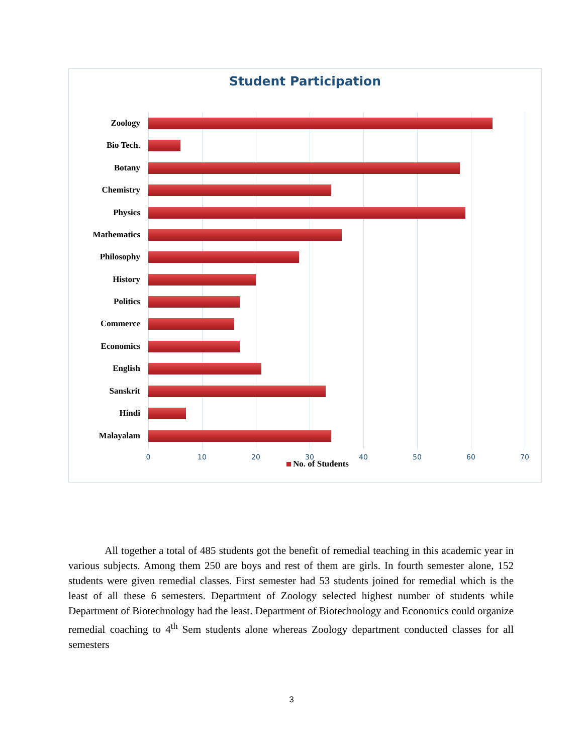Student Participation
Zoology
Bio Tech.
Botany
Chemistry
Physics
Mathematics
Philosophy
History
Politics
Commerce
Economics
English
Sanskrit
Hindi
Malayalam
0 10 20 30 40 50 60 70
No. of Students
All together a total of 485 students got the benefit of remedial teaching in this academic year in various subjects. Among them 250 are boys and rest of them are girls. In fourth semester alone, 152 students were given remedial classes. First semester had 53 students joined for remedial which is the least of all these 6 semesters. Department of Zoology selected highest number of students while Department of Biotechnology had the least. Department of Biotechnology and Economics could organize remedial coaching to 4<sup>th</sup> Sem students alone whereas Zoology department conducted classes for all semesters
3